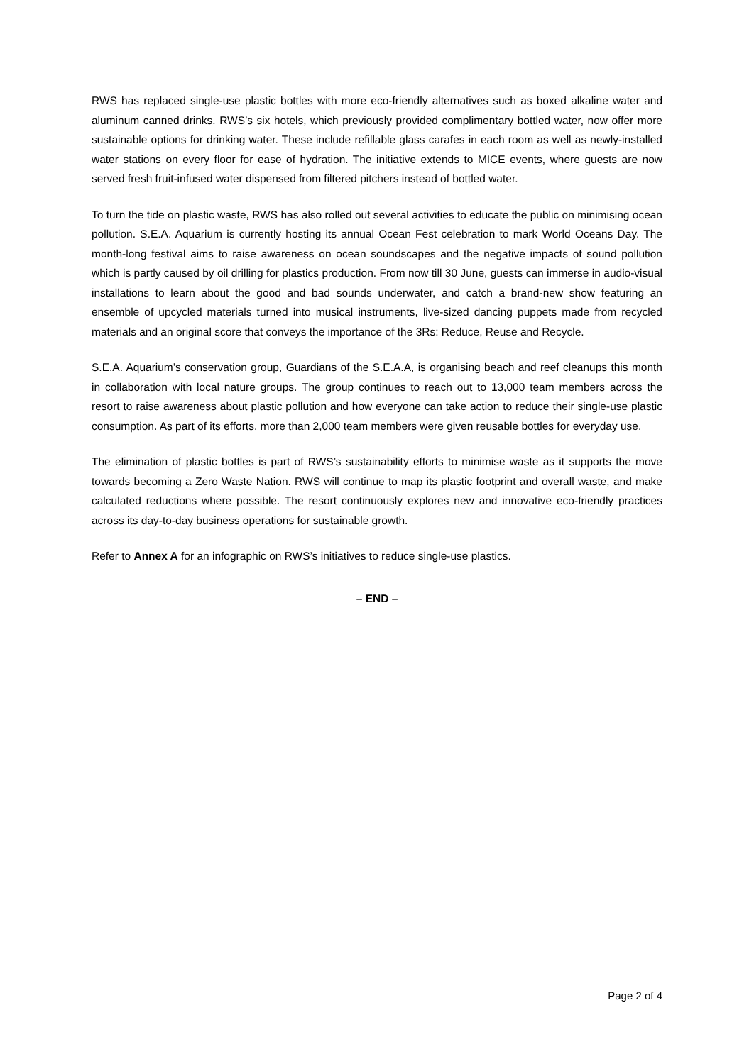RWS has replaced single-use plastic bottles with more eco-friendly alternatives such as boxed alkaline water and aluminum canned drinks. RWS’s six hotels, which previously provided complimentary bottled water, now offer more sustainable options for drinking water. These include refillable glass carafes in each room as well as newly-installed water stations on every floor for ease of hydration. The initiative extends to MICE events, where guests are now served fresh fruit-infused water dispensed from filtered pitchers instead of bottled water.
To turn the tide on plastic waste, RWS has also rolled out several activities to educate the public on minimising ocean pollution. S.E.A. Aquarium is currently hosting its annual Ocean Fest celebration to mark World Oceans Day. The month-long festival aims to raise awareness on ocean soundscapes and the negative impacts of sound pollution which is partly caused by oil drilling for plastics production. From now till 30 June, guests can immerse in audio-visual installations to learn about the good and bad sounds underwater, and catch a brand-new show featuring an ensemble of upcycled materials turned into musical instruments, live-sized dancing puppets made from recycled materials and an original score that conveys the importance of the 3Rs: Reduce, Reuse and Recycle.
S.E.A. Aquarium’s conservation group, Guardians of the S.E.A.A, is organising beach and reef cleanups this month in collaboration with local nature groups. The group continues to reach out to 13,000 team members across the resort to raise awareness about plastic pollution and how everyone can take action to reduce their single-use plastic consumption. As part of its efforts, more than 2,000 team members were given reusable bottles for everyday use.
The elimination of plastic bottles is part of RWS’s sustainability efforts to minimise waste as it supports the move towards becoming a Zero Waste Nation. RWS will continue to map its plastic footprint and overall waste, and make calculated reductions where possible. The resort continuously explores new and innovative eco-friendly practices across its day-to-day business operations for sustainable growth.
Refer to Annex A for an infographic on RWS’s initiatives to reduce single-use plastics.
– END –
Page 2 of 4